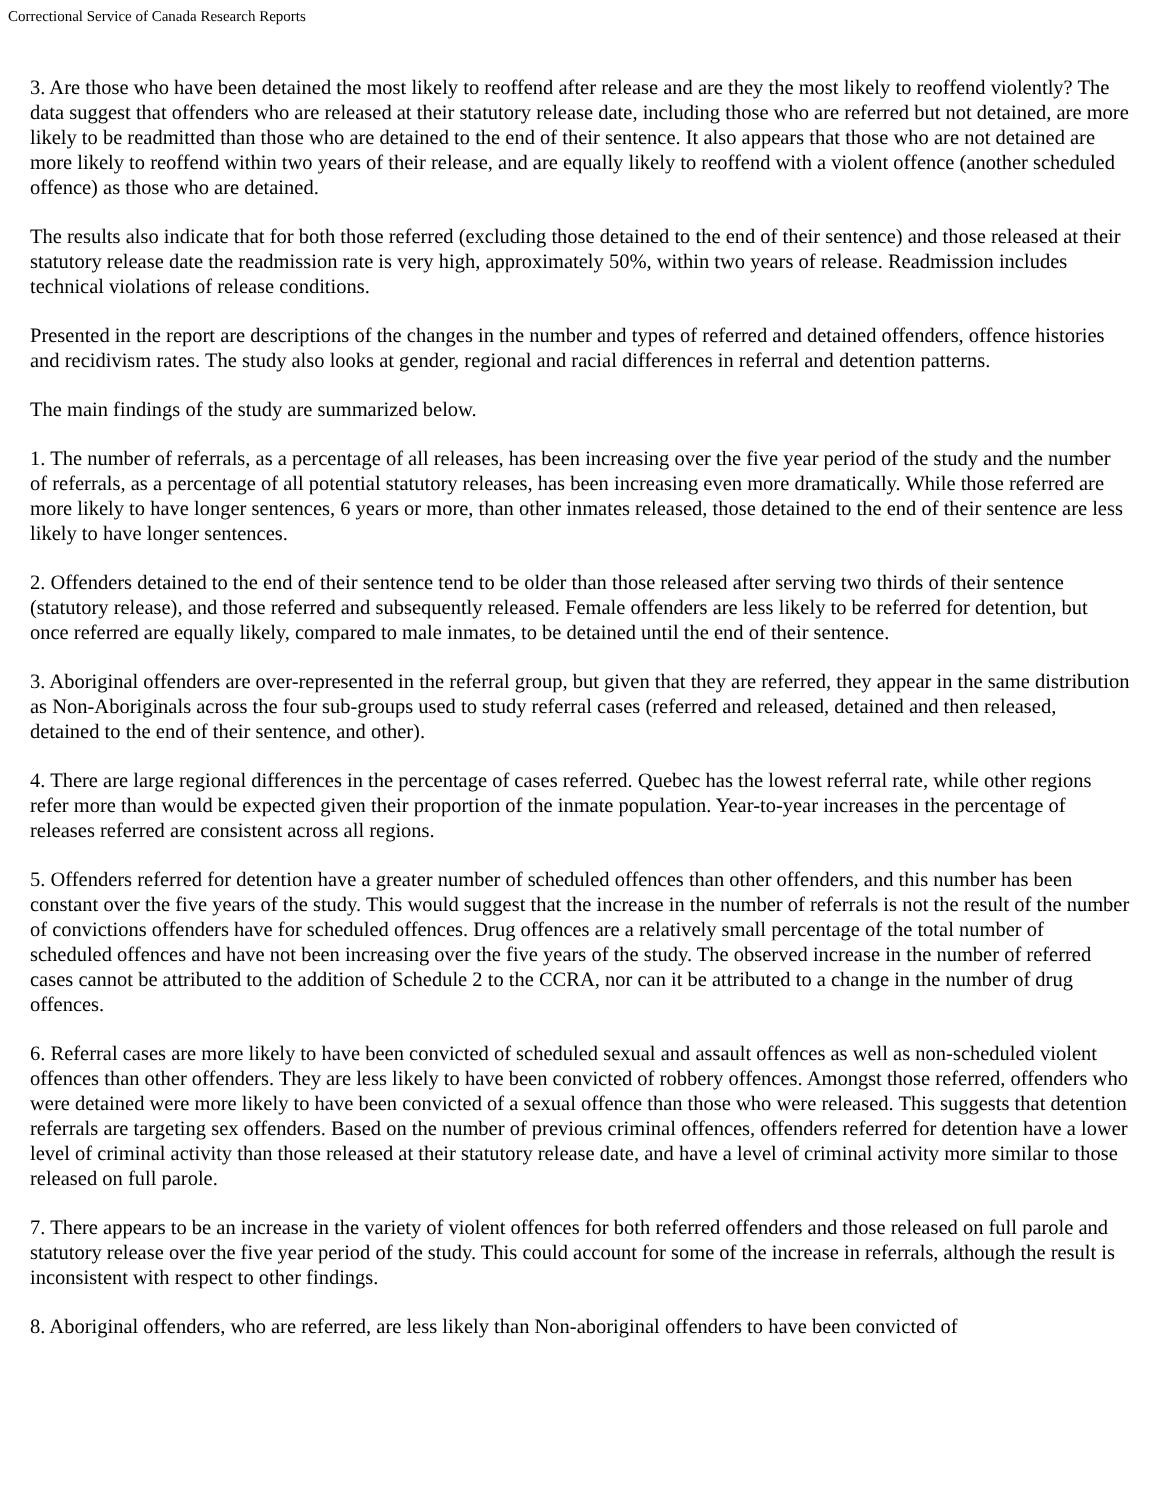Correctional Service of Canada Research Reports
3. Are those who have been detained the most likely to reoffend after release and are they the most likely to reoffend violently? The data suggest that offenders who are released at their statutory release date, including those who are referred but not detained, are more likely to be readmitted than those who are detained to the end of their sentence. It also appears that those who are not detained are more likely to reoffend within two years of their release, and are equally likely to reoffend with a violent offence (another scheduled offence) as those who are detained.
The results also indicate that for both those referred (excluding those detained to the end of their sentence) and those released at their statutory release date the readmission rate is very high, approximately 50%, within two years of release. Readmission includes technical violations of release conditions.
Presented in the report are descriptions of the changes in the number and types of referred and detained offenders, offence histories and recidivism rates. The study also looks at gender, regional and racial differences in referral and detention patterns.
The main findings of the study are summarized below.
1. The number of referrals, as a percentage of all releases, has been increasing over the five year period of the study and the number of referrals, as a percentage of all potential statutory releases, has been increasing even more dramatically. While those referred are more likely to have longer sentences, 6 years or more, than other inmates released, those detained to the end of their sentence are less likely to have longer sentences.
2. Offenders detained to the end of their sentence tend to be older than those released after serving two thirds of their sentence (statutory release), and those referred and subsequently released. Female offenders are less likely to be referred for detention, but once referred are equally likely, compared to male inmates, to be detained until the end of their sentence.
3. Aboriginal offenders are over-represented in the referral group, but given that they are referred, they appear in the same distribution as Non-Aboriginals across the four sub-groups used to study referral cases (referred and released, detained and then released, detained to the end of their sentence, and other).
4. There are large regional differences in the percentage of cases referred. Quebec has the lowest referral rate, while other regions refer more than would be expected given their proportion of the inmate population. Year-to-year increases in the percentage of releases referred are consistent across all regions.
5. Offenders referred for detention have a greater number of scheduled offences than other offenders, and this number has been constant over the five years of the study. This would suggest that the increase in the number of referrals is not the result of the number of convictions offenders have for scheduled offences. Drug offences are a relatively small percentage of the total number of scheduled offences and have not been increasing over the five years of the study. The observed increase in the number of referred cases cannot be attributed to the addition of Schedule 2 to the CCRA, nor can it be attributed to a change in the number of drug offences.
6. Referral cases are more likely to have been convicted of scheduled sexual and assault offences as well as non-scheduled violent offences than other offenders. They are less likely to have been convicted of robbery offences. Amongst those referred, offenders who were detained were more likely to have been convicted of a sexual offence than those who were released. This suggests that detention referrals are targeting sex offenders. Based on the number of previous criminal offences, offenders referred for detention have a lower level of criminal activity than those released at their statutory release date, and have a level of criminal activity more similar to those released on full parole.
7. There appears to be an increase in the variety of violent offences for both referred offenders and those released on full parole and statutory release over the five year period of the study. This could account for some of the increase in referrals, although the result is inconsistent with respect to other findings.
8. Aboriginal offenders, who are referred, are less likely than Non-aboriginal offenders to have been convicted of